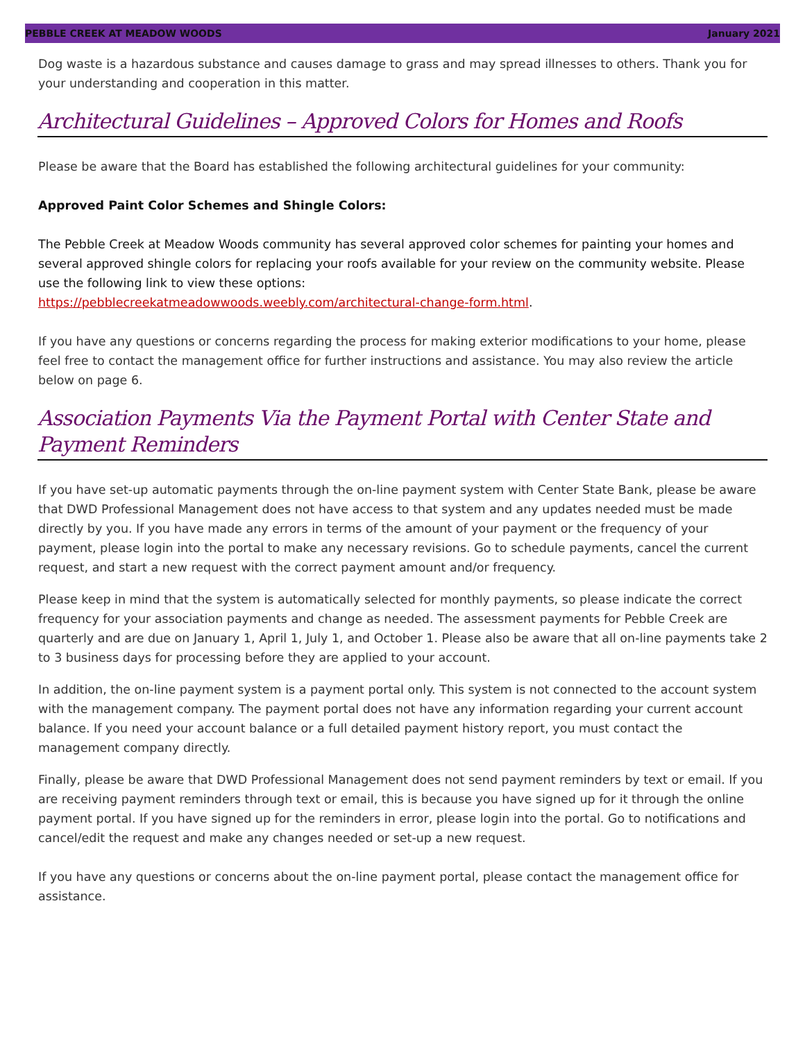PEBBLE CREEK AT MEADOW WOODS January 2021
Dog waste is a hazardous substance and causes damage to grass and may spread illnesses to others. Thank you for your understanding and cooperation in this matter.
Architectural Guidelines – Approved Colors for Homes and Roofs
Please be aware that the Board has established the following architectural guidelines for your community:
Approved Paint Color Schemes and Shingle Colors:
The Pebble Creek at Meadow Woods community has several approved color schemes for painting your homes and several approved shingle colors for replacing your roofs available for your review on the community website. Please use the following link to view these options:
https://pebblecreekatmeadowwoods.weebly.com/architectural-change-form.html.
If you have any questions or concerns regarding the process for making exterior modifications to your home, please feel free to contact the management office for further instructions and assistance. You may also review the article below on page 6.
Association Payments Via the Payment Portal with Center State and Payment Reminders
If you have set-up automatic payments through the on-line payment system with Center State Bank, please be aware that DWD Professional Management does not have access to that system and any updates needed must be made directly by you. If you have made any errors in terms of the amount of your payment or the frequency of your payment, please login into the portal to make any necessary revisions. Go to schedule payments, cancel the current request, and start a new request with the correct payment amount and/or frequency.
Please keep in mind that the system is automatically selected for monthly payments, so please indicate the correct frequency for your association payments and change as needed. The assessment payments for Pebble Creek are quarterly and are due on January 1, April 1, July 1, and October 1. Please also be aware that all on-line payments take 2 to 3 business days for processing before they are applied to your account.
In addition, the on-line payment system is a payment portal only. This system is not connected to the account system with the management company. The payment portal does not have any information regarding your current account balance. If you need your account balance or a full detailed payment history report, you must contact the management company directly.
Finally, please be aware that DWD Professional Management does not send payment reminders by text or email. If you are receiving payment reminders through text or email, this is because you have signed up for it through the online payment portal. If you have signed up for the reminders in error, please login into the portal. Go to notifications and cancel/edit the request and make any changes needed or set-up a new request.
If you have any questions or concerns about the on-line payment portal, please contact the management office for assistance.